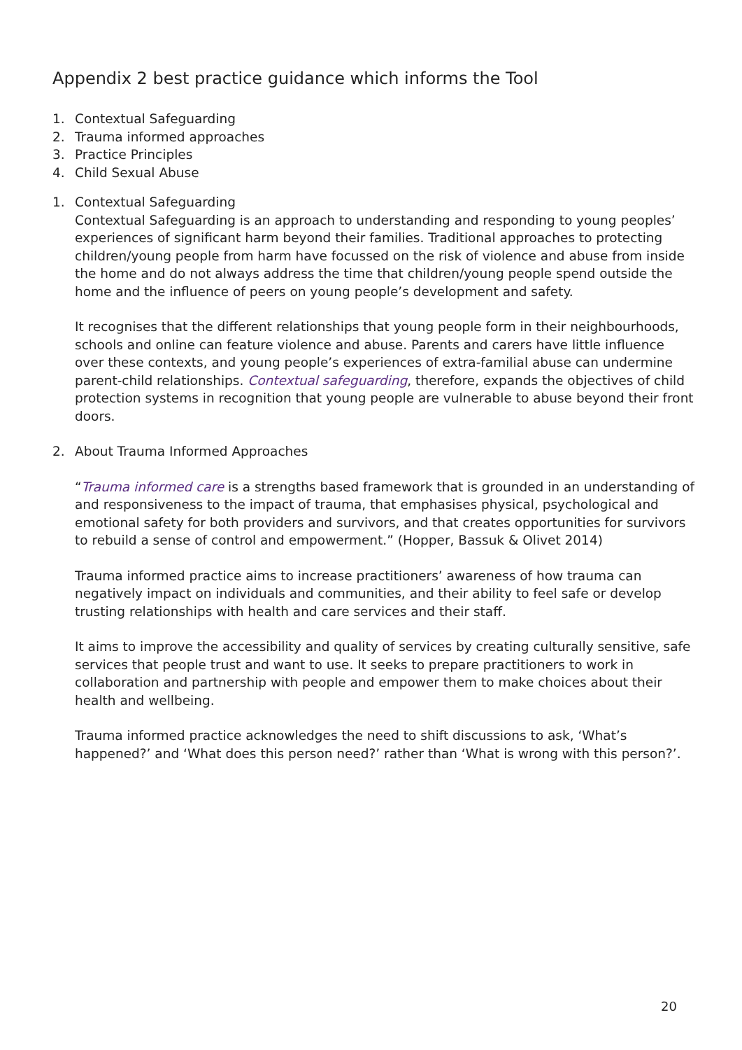Appendix 2 best practice guidance which informs the Tool
1. Contextual Safeguarding
2. Trauma informed approaches
3. Practice Principles
4. Child Sexual Abuse
1. Contextual Safeguarding
Contextual Safeguarding is an approach to understanding and responding to young peoples’ experiences of significant harm beyond their families. Traditional approaches to protecting children/young people from harm have focussed on the risk of violence and abuse from inside the home and do not always address the time that children/young people spend outside the home and the influence of peers on young people’s development and safety.
It recognises that the different relationships that young people form in their neighbourhoods, schools and online can feature violence and abuse. Parents and carers have little influence over these contexts, and young people’s experiences of extra-familial abuse can undermine parent-child relationships. Contextual safeguarding, therefore, expands the objectives of child protection systems in recognition that young people are vulnerable to abuse beyond their front doors.
2. About Trauma Informed Approaches
“Trauma informed care is a strengths based framework that is grounded in an understanding of and responsiveness to the impact of trauma, that emphasises physical, psychological and emotional safety for both providers and survivors, and that creates opportunities for survivors to rebuild a sense of control and empowerment.” (Hopper, Bassuk & Olivet 2014)
Trauma informed practice aims to increase practitioners’ awareness of how trauma can negatively impact on individuals and communities, and their ability to feel safe or develop trusting relationships with health and care services and their staff.
It aims to improve the accessibility and quality of services by creating culturally sensitive, safe services that people trust and want to use. It seeks to prepare practitioners to work in collaboration and partnership with people and empower them to make choices about their health and wellbeing.
Trauma informed practice acknowledges the need to shift discussions to ask, ‘What’s happened?’ and ‘What does this person need?’ rather than ‘What is wrong with this person?’.
20